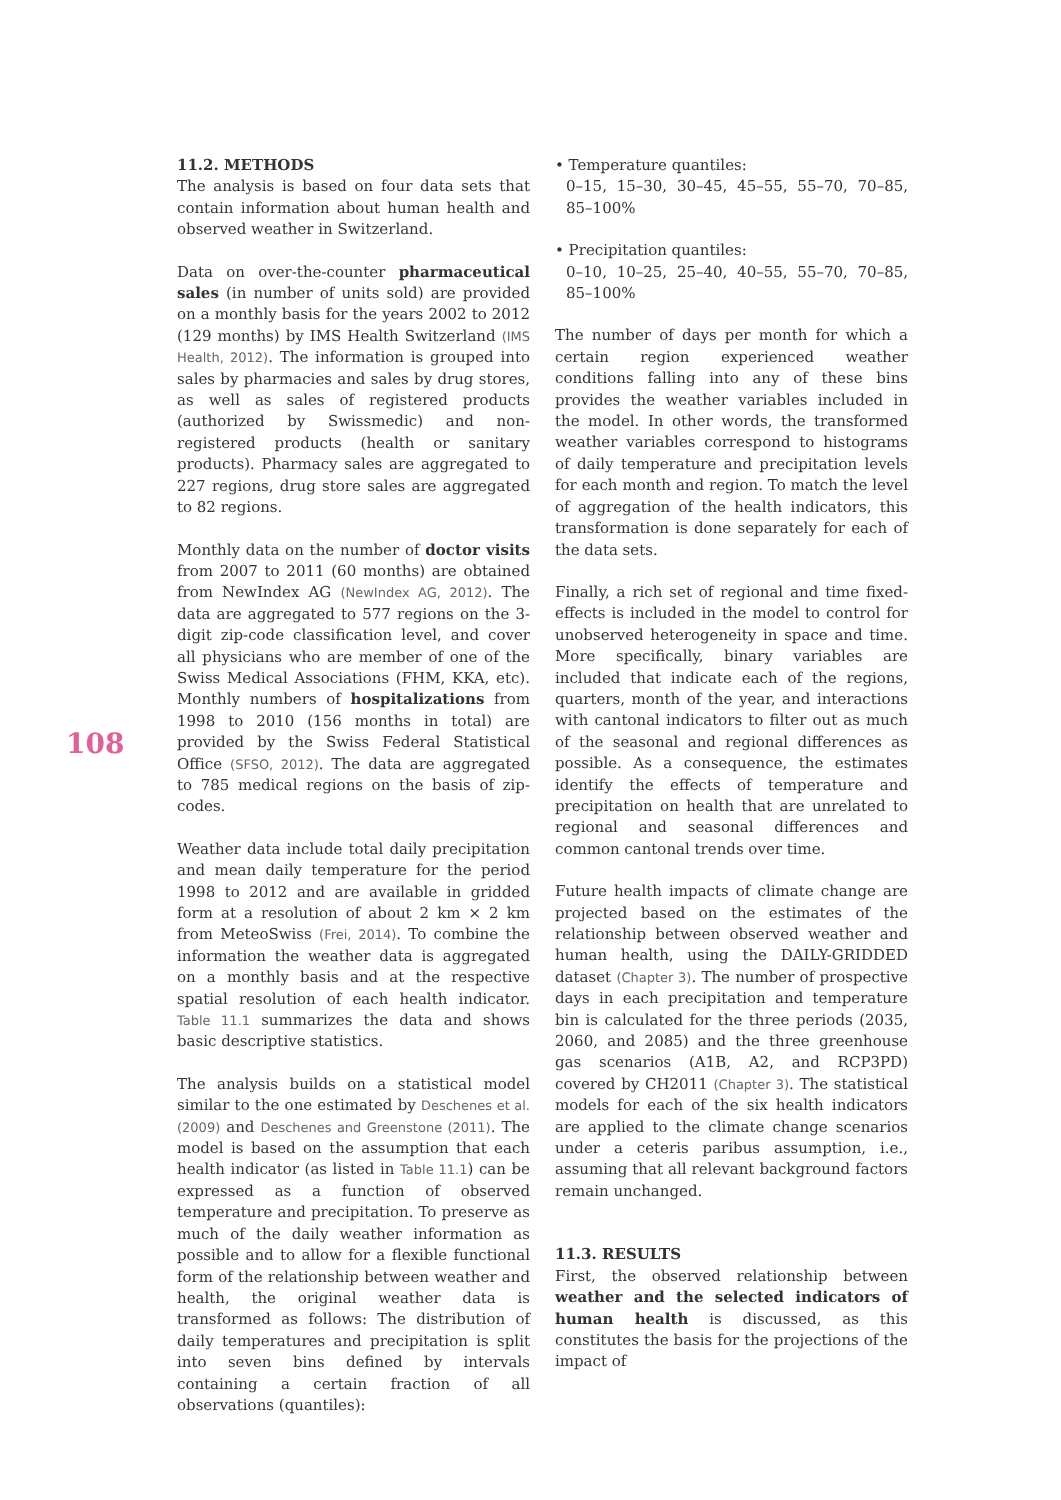108
11.2. METHODS
The analysis is based on four data sets that contain information about human health and observed weather in Switzerland.
Data on over-the-counter pharmaceutical sales (in number of units sold) are provided on a monthly basis for the years 2002 to 2012 (129 months) by IMS Health Switzerland (IMS Health, 2012). The information is grouped into sales by pharmacies and sales by drug stores, as well as sales of registered products (authorized by Swissmedic) and non-registered products (health or sanitary products). Pharmacy sales are aggregated to 227 regions, drug store sales are aggregated to 82 regions.
Monthly data on the number of doctor visits from 2007 to 2011 (60 months) are obtained from NewIndex AG (NewIndex AG, 2012). The data are aggregated to 577 regions on the 3-digit zip-code classification level, and cover all physicians who are member of one of the Swiss Medical Associations (FHM, KKA, etc). Monthly numbers of hospitalizations from 1998 to 2010 (156 months in total) are provided by the Swiss Federal Statistical Office (SFSO, 2012). The data are aggregated to 785 medical regions on the basis of zip-codes.
Weather data include total daily precipitation and mean daily temperature for the period 1998 to 2012 and are available in gridded form at a resolution of about 2 km × 2 km from MeteoSwiss (Frei, 2014). To combine the information the weather data is aggregated on a monthly basis and at the respective spatial resolution of each health indicator. Table 11.1 summarizes the data and shows basic descriptive statistics.
The analysis builds on a statistical model similar to the one estimated by Deschenes et al. (2009) and Deschenes and Greenstone (2011). The model is based on the assumption that each health indicator (as listed in Table 11.1) can be expressed as a function of observed temperature and precipitation. To preserve as much of the daily weather information as possible and to allow for a flexible functional form of the relationship between weather and health, the original weather data is transformed as follows: The distribution of daily temperatures and precipitation is split into seven bins defined by intervals containing a certain fraction of all observations (quantiles):
• Temperature quantiles:
0–15, 15–30, 30–45, 45–55, 55–70, 70–85, 85–100%
• Precipitation quantiles:
0–10, 10–25, 25–40, 40–55, 55–70, 70–85, 85–100%
The number of days per month for which a certain region experienced weather conditions falling into any of these bins provides the weather variables included in the model. In other words, the transformed weather variables correspond to histograms of daily temperature and precipitation levels for each month and region. To match the level of aggregation of the health indicators, this transformation is done separately for each of the data sets.
Finally, a rich set of regional and time fixed-effects is included in the model to control for unobserved heterogeneity in space and time. More specifically, binary variables are included that indicate each of the regions, quarters, month of the year, and interactions with cantonal indicators to filter out as much of the seasonal and regional differences as possible. As a consequence, the estimates identify the effects of temperature and precipitation on health that are unrelated to regional and seasonal differences and common cantonal trends over time.
Future health impacts of climate change are projected based on the estimates of the relationship between observed weather and human health, using the DAILY-GRIDDED dataset (Chapter 3). The number of prospective days in each precipitation and temperature bin is calculated for the three periods (2035, 2060, and 2085) and the three greenhouse gas scenarios (A1B, A2, and RCP3PD) covered by CH2011 (Chapter 3). The statistical models for each of the six health indicators are applied to the climate change scenarios under a ceteris paribus assumption, i.e., assuming that all relevant background factors remain unchanged.
11.3. RESULTS
First, the observed relationship between weather and the selected indicators of human health is discussed, as this constitutes the basis for the projections of the impact of